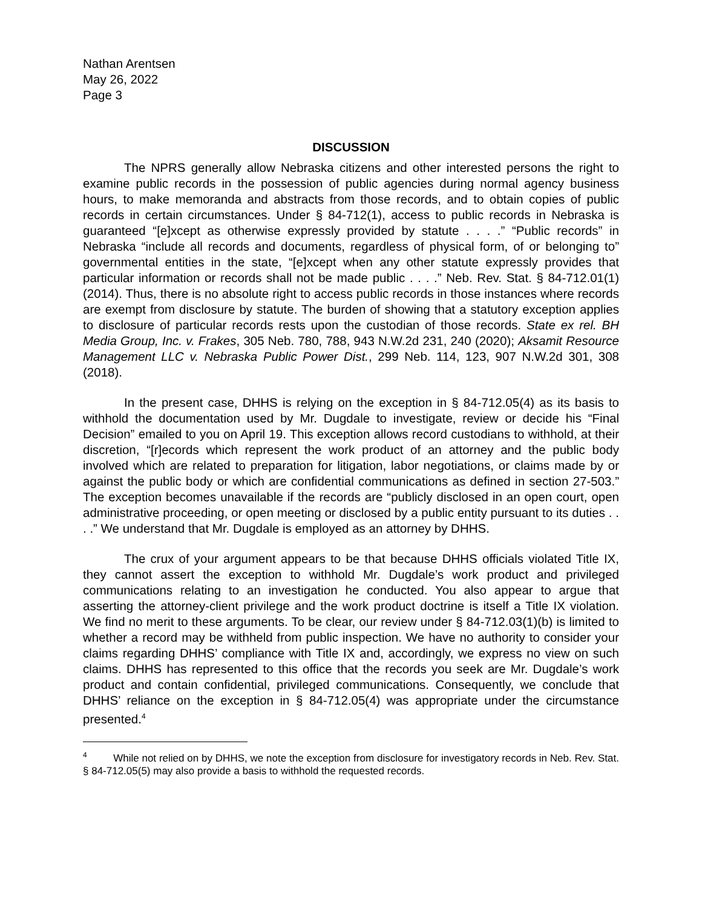Nathan Arentsen
May 26, 2022
Page 3
DISCUSSION
The NPRS generally allow Nebraska citizens and other interested persons the right to examine public records in the possession of public agencies during normal agency business hours, to make memoranda and abstracts from those records, and to obtain copies of public records in certain circumstances. Under § 84-712(1), access to public records in Nebraska is guaranteed “[e]xcept as otherwise expressly provided by statute . . . .” “Public records” in Nebraska “include all records and documents, regardless of physical form, of or belonging to” governmental entities in the state, “[e]xcept when any other statute expressly provides that particular information or records shall not be made public . . . .” Neb. Rev. Stat. § 84-712.01(1) (2014). Thus, there is no absolute right to access public records in those instances where records are exempt from disclosure by statute. The burden of showing that a statutory exception applies to disclosure of particular records rests upon the custodian of those records. State ex rel. BH Media Group, Inc. v. Frakes, 305 Neb. 780, 788, 943 N.W.2d 231, 240 (2020); Aksamit Resource Management LLC v. Nebraska Public Power Dist., 299 Neb. 114, 123, 907 N.W.2d 301, 308 (2018).
In the present case, DHHS is relying on the exception in § 84-712.05(4) as its basis to withhold the documentation used by Mr. Dugdale to investigate, review or decide his “Final Decision” emailed to you on April 19. This exception allows record custodians to withhold, at their discretion, “[r]ecords which represent the work product of an attorney and the public body involved which are related to preparation for litigation, labor negotiations, or claims made by or against the public body or which are confidential communications as defined in section 27-503.” The exception becomes unavailable if the records are “publicly disclosed in an open court, open administrative proceeding, or open meeting or disclosed by a public entity pursuant to its duties . . . .” We understand that Mr. Dugdale is employed as an attorney by DHHS.
The crux of your argument appears to be that because DHHS officials violated Title IX, they cannot assert the exception to withhold Mr. Dugdale’s work product and privileged communications relating to an investigation he conducted. You also appear to argue that asserting the attorney-client privilege and the work product doctrine is itself a Title IX violation. We find no merit to these arguments. To be clear, our review under § 84-712.03(1)(b) is limited to whether a record may be withheld from public inspection. We have no authority to consider your claims regarding DHHS’ compliance with Title IX and, accordingly, we express no view on such claims. DHHS has represented to this office that the records you seek are Mr. Dugdale’s work product and contain confidential, privileged communications. Consequently, we conclude that DHHS’ reliance on the exception in § 84-712.05(4) was appropriate under the circumstance presented.<sup>4</sup>
<sup>4</sup> While not relied on by DHHS, we note the exception from disclosure for investigatory records in Neb. Rev. Stat. § 84-712.05(5) may also provide a basis to withhold the requested records.